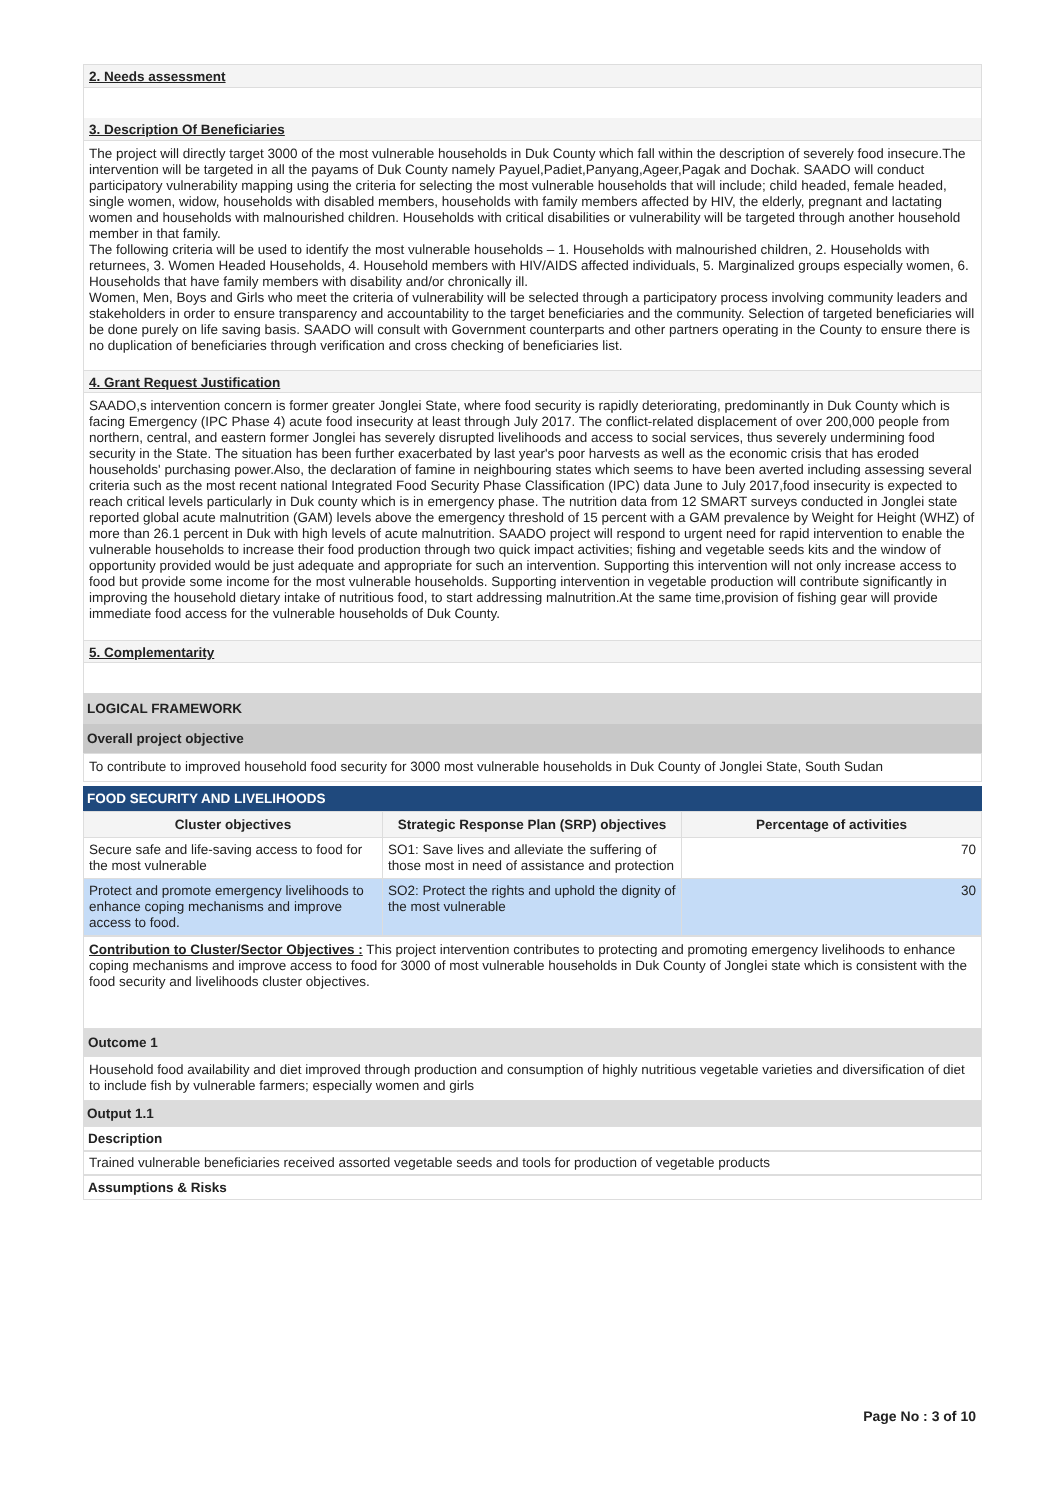2. Needs assessment
3. Description Of Beneficiaries
The project will directly target 3000 of the most vulnerable households in Duk County which fall within the description of severely food insecure.The intervention will be targeted in all the payams of Duk County namely Payuel,Padiet,Panyang,Ageer,Pagak and Dochak. SAADO will conduct participatory vulnerability mapping using the criteria for selecting the most vulnerable households that will include; child headed, female headed, single women, widow, households with disabled members, households with family members affected by HIV, the elderly, pregnant and lactating women and households with malnourished children. Households with critical disabilities or vulnerability will be targeted through another household member in that family.
The following criteria will be used to identify the most vulnerable households – 1. Households with malnourished children, 2. Households with returnees, 3. Women Headed Households, 4. Household members with HIV/AIDS affected individuals, 5. Marginalized groups especially women, 6. Households that have family members with disability and/or chronically ill.
Women, Men, Boys and Girls who meet the criteria of vulnerability will be selected through a participatory process involving community leaders and stakeholders in order to ensure transparency and accountability to the target beneficiaries and the community. Selection of targeted beneficiaries will be done purely on life saving basis. SAADO will consult with Government counterparts and other partners operating in the County to ensure there is no duplication of beneficiaries through verification and cross checking of beneficiaries list.
4. Grant Request Justification
SAADO,s intervention concern is former greater Jonglei State, where food security is rapidly deteriorating, predominantly in Duk County which is facing Emergency (IPC Phase 4) acute food insecurity at least through July 2017. The conflict-related displacement of over 200,000 people from northern, central, and eastern former Jonglei has severely disrupted livelihoods and access to social services, thus severely undermining food security in the State. The situation has been further exacerbated by last year's poor harvests as well as the economic crisis that has eroded households' purchasing power.Also, the declaration of famine in neighbouring states which seems to have been averted including assessing several criteria such as the most recent national Integrated Food Security Phase Classification (IPC) data June to July 2017,food insecurity is expected to reach critical levels particularly in Duk county which is in emergency phase. The nutrition data from 12 SMART surveys conducted in Jonglei state reported global acute malnutrition (GAM) levels above the emergency threshold of 15 percent with a GAM prevalence by Weight for Height (WHZ) of more than 26.1 percent in Duk with high levels of acute malnutrition. SAADO project will respond to urgent need for rapid intervention to enable the vulnerable households to increase their food production through two quick impact activities; fishing and vegetable seeds kits and the window of opportunity provided would be just adequate and appropriate for such an intervention. Supporting this intervention will not only increase access to food but provide some income for the most vulnerable households. Supporting intervention in vegetable production will contribute significantly in improving the household dietary intake of nutritious food, to start addressing malnutrition.At the same time,provision of fishing gear will provide immediate food access for the vulnerable households of Duk County.
5. Complementarity
LOGICAL FRAMEWORK
Overall project objective
To contribute to improved household food security for 3000 most vulnerable households in Duk County of Jonglei State, South Sudan
FOOD SECURITY AND LIVELIHOODS
| Cluster objectives | Strategic Response Plan (SRP) objectives | Percentage of activities |
| --- | --- | --- |
| Secure safe and life-saving access to food for the most vulnerable | SO1: Save lives and alleviate the suffering of those most in need of assistance and protection | 70 |
| Protect and promote emergency livelihoods to enhance coping mechanisms and improve access to food. | SO2: Protect the rights and uphold the dignity of the most vulnerable | 30 |
Contribution to Cluster/Sector Objectives : This project intervention contributes to protecting and promoting emergency livelihoods to enhance coping mechanisms and improve access to food for 3000 of most vulnerable households in Duk County of Jonglei state which is consistent with the food security and livelihoods cluster objectives.
Outcome 1
Household food availability and diet improved through production and consumption of highly nutritious vegetable varieties and diversification of diet to include fish by vulnerable farmers; especially women and girls
Output 1.1
Description
Trained vulnerable beneficiaries received assorted vegetable seeds and tools for production of vegetable products
Assumptions & Risks
Page No : 3 of 10